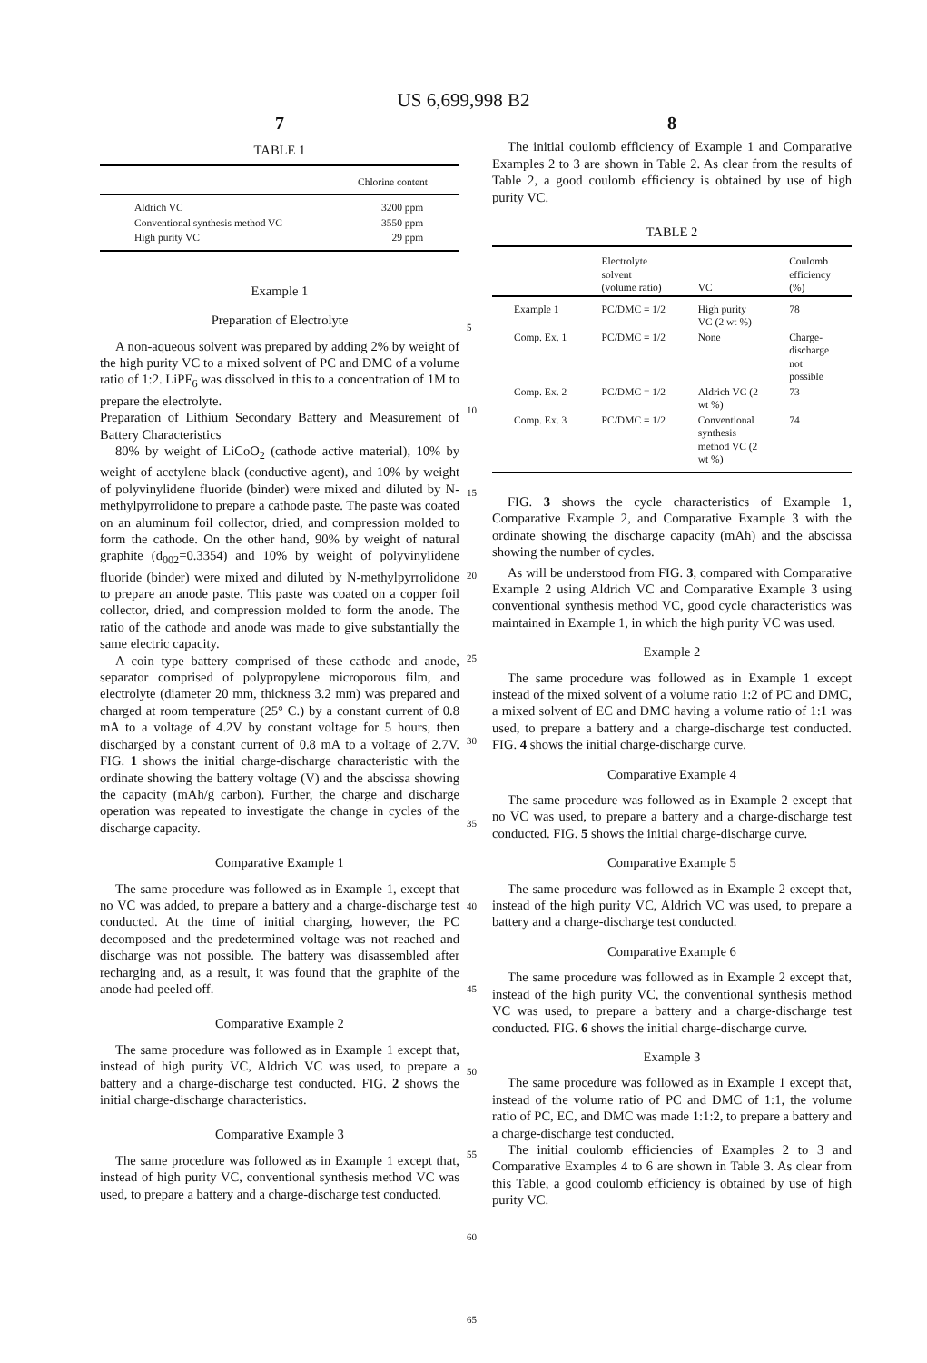US 6,699,998 B2
7
TABLE 1
| | Chlorine content |
| --- | --- |
| Aldrich VC | 3200 ppm |
| Conventional synthesis method VC | 3550 ppm |
| High purity VC | 29 ppm |
Example 1
Preparation of Electrolyte
A non-aqueous solvent was prepared by adding 2% by weight of the high purity VC to a mixed solvent of PC and DMC of a volume ratio of 1:2. LiPF<sub>6</sub> was dissolved in this to a concentration of 1M to prepare the electrolyte.
Preparation of Lithium Secondary Battery and Measurement of Battery Characteristics
80% by weight of LiCoO<sub>2</sub> (cathode active material), 10% by weight of acetylene black (conductive agent), and 10% by weight of polyvinylidene fluoride (binder) were mixed and diluted by N-methylpyrrolidone to prepare a cathode paste. The paste was coated on an aluminum foil collector, dried, and compression molded to form the cathode. On the other hand, 90% by weight of natural graphite (d<sub>002</sub>=0.3354) and 10% by weight of polyvinylidene fluoride (binder) were mixed and diluted by N-methylpyrrolidone to prepare an anode paste. This paste was coated on a copper foil collector, dried, and compression molded to form the anode. The ratio of the cathode and anode was made to give substantially the same electric capacity.
A coin type battery comprised of these cathode and anode, separator comprised of polypropylene microporous film, and electrolyte (diameter 20 mm, thickness 3.2 mm) was prepared and charged at room temperature (25° C.) by a constant current of 0.8 mA to a voltage of 4.2V by constant voltage for 5 hours, then discharged by a constant current of 0.8 mA to a voltage of 2.7V. FIG. 1 shows the initial charge-discharge characteristic with the ordinate showing the battery voltage (V) and the abscissa showing the capacity (mAh/g carbon). Further, the charge and discharge operation was repeated to investigate the change in cycles of the discharge capacity.
Comparative Example 1
The same procedure was followed as in Example 1, except that no VC was added, to prepare a battery and a charge-discharge test conducted. At the time of initial charging, however, the PC decomposed and the predetermined voltage was not reached and discharge was not possible. The battery was disassembled after recharging and, as a result, it was found that the graphite of the anode had peeled off.
Comparative Example 2
The same procedure was followed as in Example 1 except that, instead of high purity VC, Aldrich VC was used, to prepare a battery and a charge-discharge test conducted. FIG. 2 shows the initial charge-discharge characteristics.
Comparative Example 3
The same procedure was followed as in Example 1 except that, instead of high purity VC, conventional synthesis method VC was used, to prepare a battery and a charge-discharge test conducted.
5
10
15
20
25
30
35
40
45
50
55
60
65
8
The initial coulomb efficiency of Example 1 and Comparative Examples 2 to 3 are shown in Table 2. As clear from the results of Table 2, a good coulomb efficiency is obtained by use of high purity VC.
TABLE 2
| | Electrolyte solvent (volume ratio) | VC | Coulomb efficiency (%) |
| --- | --- | --- | --- |
| Example 1 | PC/DMC = 1/2 | High purity VC (2 wt %) | 78 |
| Comp. Ex. 1 | PC/DMC = 1/2 | None | Charge- discharge not possible |
| Comp. Ex. 2 | PC/DMC = 1/2 | Aldrich VC (2 wt %) | 73 |
| Comp. Ex. 3 | PC/DMC = 1/2 | Conventional synthesis method VC (2 wt %) | 74 |
FIG. 3 shows the cycle characteristics of Example 1, Comparative Example 2, and Comparative Example 3 with the ordinate showing the discharge capacity (mAh) and the abscissa showing the number of cycles.
As will be understood from FIG. 3, compared with Comparative Example 2 using Aldrich VC and Comparative Example 3 using conventional synthesis method VC, good cycle characteristics was maintained in Example 1, in which the high purity VC was used.
Example 2
The same procedure was followed as in Example 1 except instead of the mixed solvent of a volume ratio 1:2 of PC and DMC, a mixed solvent of EC and DMC having a volume ratio of 1:1 was used, to prepare a battery and a charge-discharge test conducted. FIG. 4 shows the initial charge-discharge curve.
Comparative Example 4
The same procedure was followed as in Example 2 except that no VC was used, to prepare a battery and a charge-discharge test conducted. FIG. 5 shows the initial charge-discharge curve.
Comparative Example 5
The same procedure was followed as in Example 2 except that, instead of the high purity VC, Aldrich VC was used, to prepare a battery and a charge-discharge test conducted.
Comparative Example 6
The same procedure was followed as in Example 2 except that, instead of the high purity VC, the conventional synthesis method VC was used, to prepare a battery and a charge-discharge test conducted. FIG. 6 shows the initial charge-discharge curve.
Example 3
The same procedure was followed as in Example 1 except that, instead of the volume ratio of PC and DMC of 1:1, the volume ratio of PC, EC, and DMC was made 1:1:2, to prepare a battery and a charge-discharge test conducted.
The initial coulomb efficiencies of Examples 2 to 3 and Comparative Examples 4 to 6 are shown in Table 3. As clear from this Table, a good coulomb efficiency is obtained by use of high purity VC.